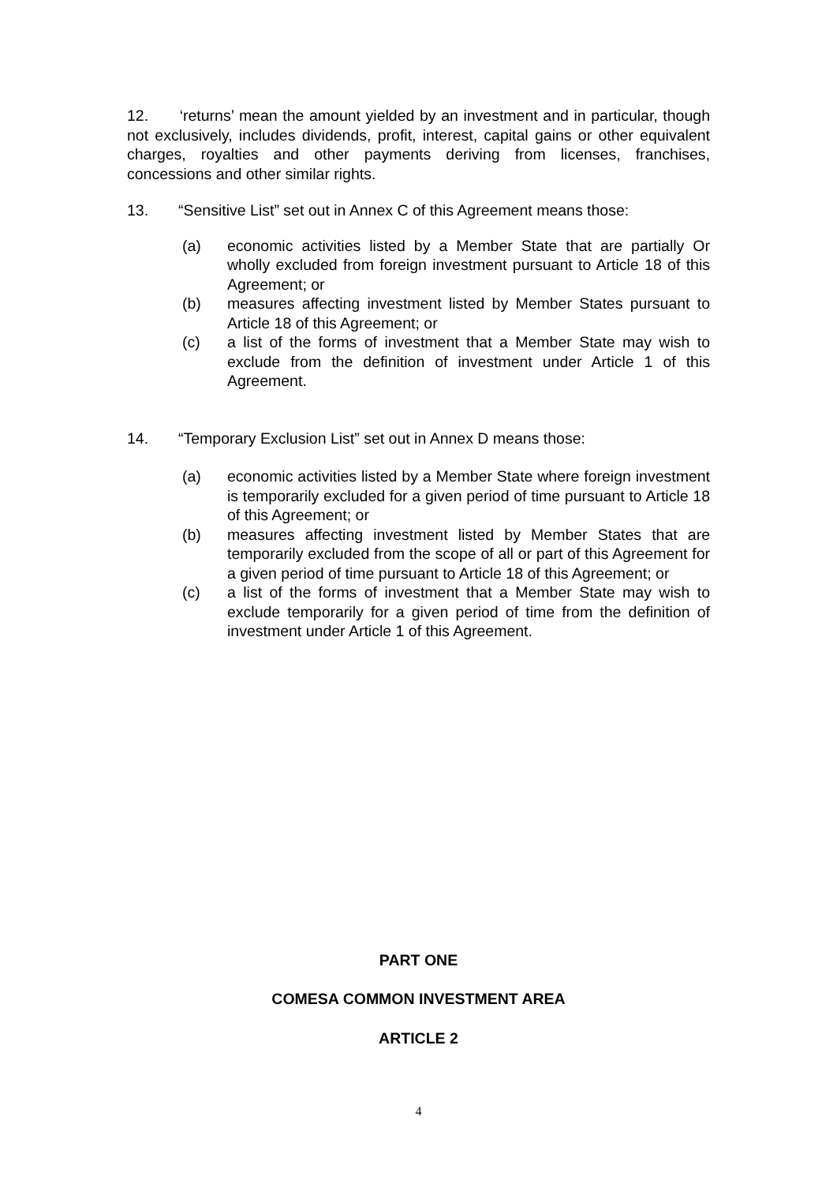12. ‘returns’ mean the amount yielded by an investment and in particular, though not exclusively, includes dividends, profit, interest, capital gains or other equivalent charges, royalties and other payments deriving from licenses, franchises, concessions and other similar rights.
13. “Sensitive List” set out in Annex C of this Agreement means those:
(a) economic activities listed by a Member State that are partially Or wholly excluded from foreign investment pursuant to Article 18 of this Agreement; or
(b) measures affecting investment listed by Member States pursuant to Article 18 of this Agreement; or
(c) a list of the forms of investment that a Member State may wish to exclude from the definition of investment under Article 1 of this Agreement.
14. “Temporary Exclusion List” set out in Annex D means those:
(a) economic activities listed by a Member State where foreign investment is temporarily excluded for a given period of time pursuant to Article 18 of this Agreement; or
(b) measures affecting investment listed by Member States that are temporarily excluded from the scope of all or part of this Agreement for a given period of time pursuant to Article 18 of this Agreement; or
(c) a list of the forms of investment that a Member State may wish to exclude temporarily for a given period of time from the definition of investment under Article 1 of this Agreement.
PART ONE
COMESA COMMON INVESTMENT AREA
ARTICLE 2
4